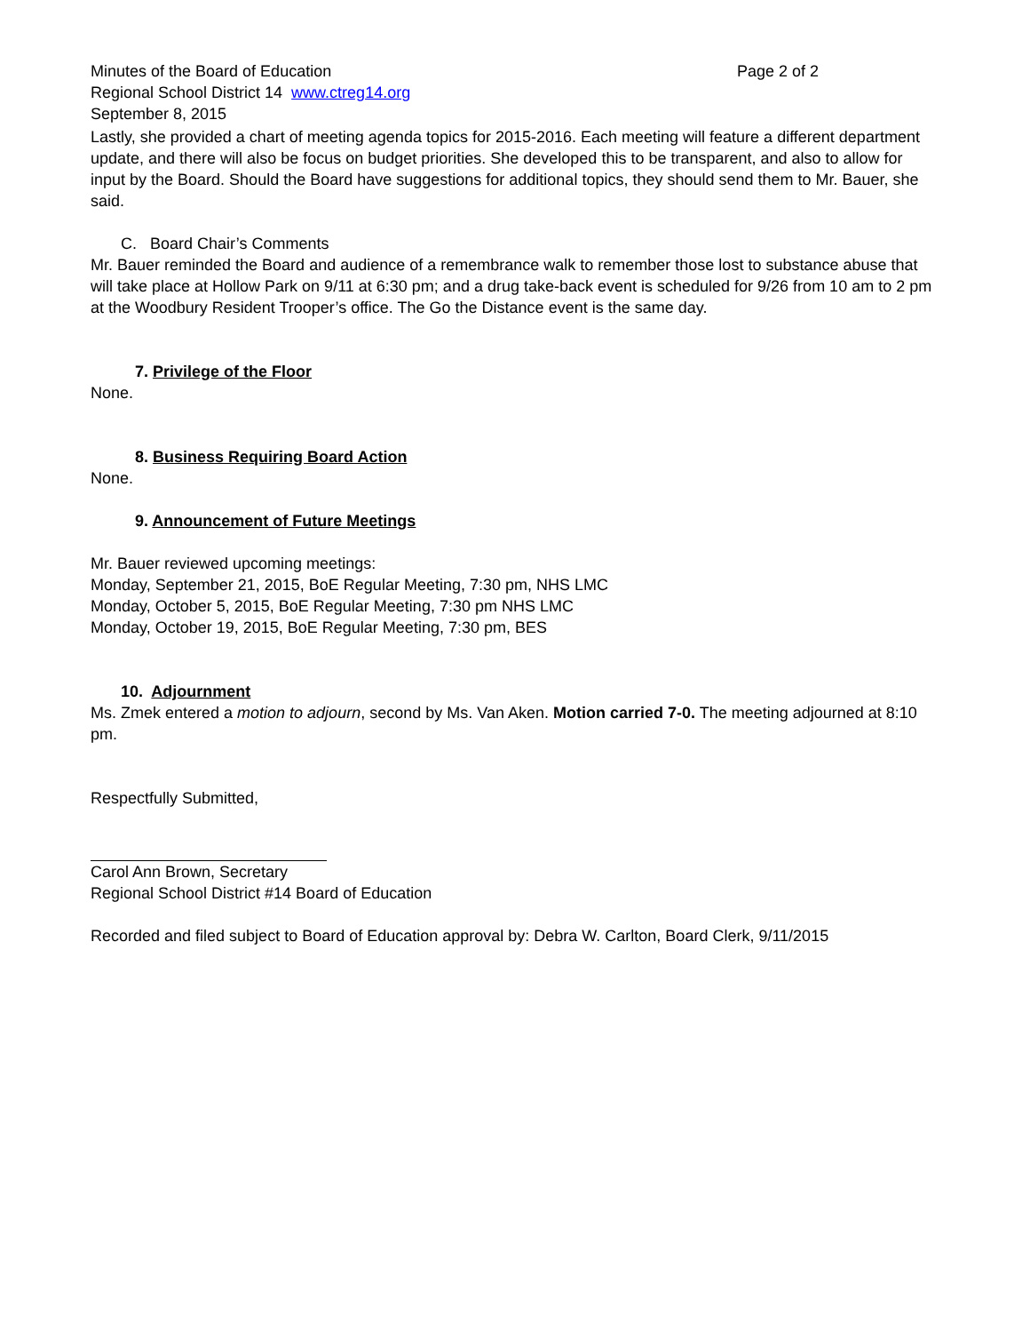Minutes of the Board of Education Page 2 of 2
Regional School District 14 www.ctreg14.org
September 8, 2015
Lastly, she provided a chart of meeting agenda topics for 2015-2016. Each meeting will feature a different department update, and there will also be focus on budget priorities. She developed this to be transparent, and also to allow for input by the Board. Should the Board have suggestions for additional topics, they should send them to Mr. Bauer, she said.
C. Board Chair’s Comments
Mr. Bauer reminded the Board and audience of a remembrance walk to remember those lost to substance abuse that will take place at Hollow Park on 9/11 at 6:30 pm; and a drug take-back event is scheduled for 9/26 from 10 am to 2 pm at the Woodbury Resident Trooper’s office. The Go the Distance event is the same day.
7. Privilege of the Floor
None.
8. Business Requiring Board Action
None.
9. Announcement of Future Meetings
Mr. Bauer reviewed upcoming meetings:
Monday, September 21, 2015, BoE Regular Meeting, 7:30 pm, NHS LMC
Monday, October 5, 2015, BoE Regular Meeting, 7:30 pm NHS LMC
Monday, October 19, 2015, BoE Regular Meeting, 7:30 pm, BES
10. Adjournment
Ms. Zmek entered a motion to adjourn, second by Ms. Van Aken. Motion carried 7-0. The meeting adjourned at 8:10 pm.
Respectfully Submitted,
Carol Ann Brown, Secretary
Regional School District #14 Board of Education
Recorded and filed subject to Board of Education approval by: Debra W. Carlton, Board Clerk, 9/11/2015